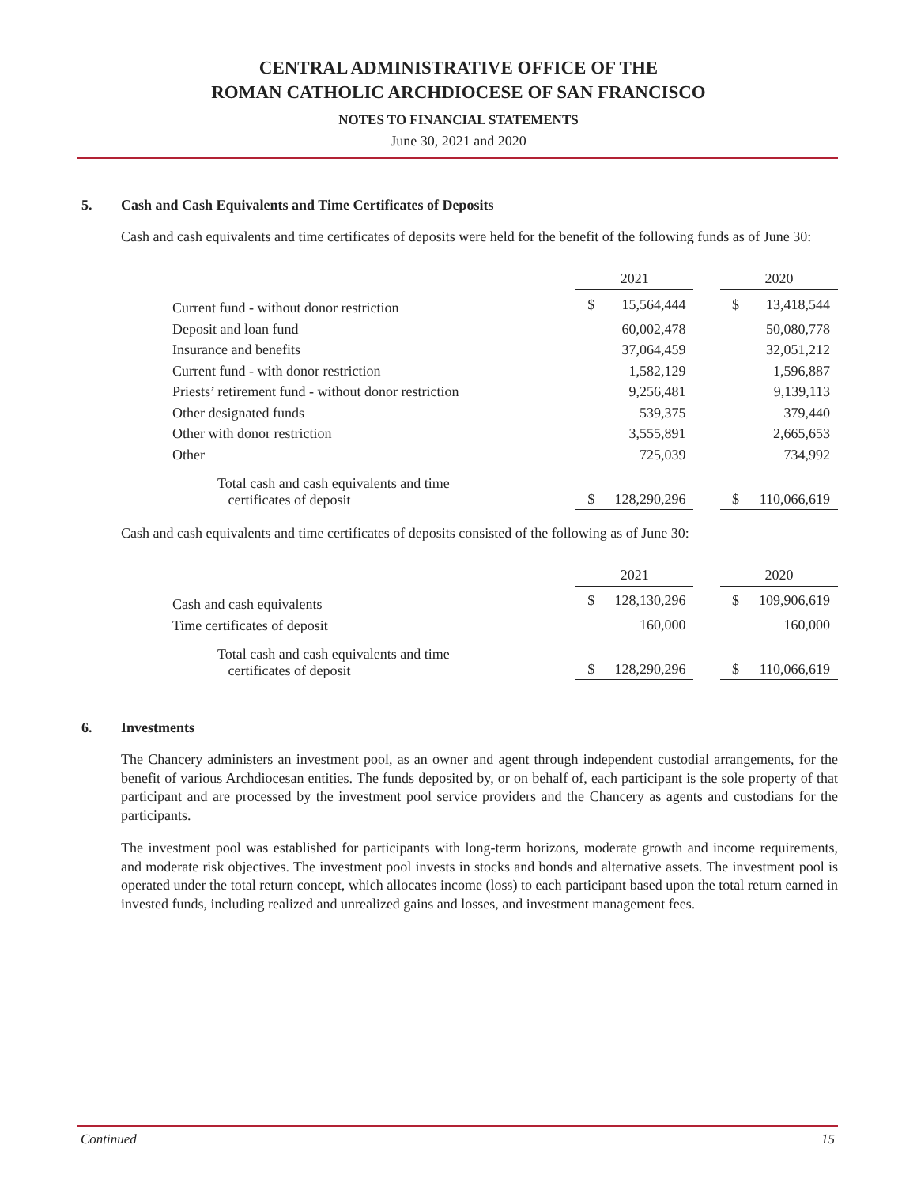CENTRAL ADMINISTRATIVE OFFICE OF THE
ROMAN CATHOLIC ARCHDIOCESE OF SAN FRANCISCO
NOTES TO FINANCIAL STATEMENTS
June 30, 2021 and 2020
5. Cash and Cash Equivalents and Time Certificates of Deposits
Cash and cash equivalents and time certificates of deposits were held for the benefit of the following funds as of June 30:
| | 2021 | | | 2020 | |
| Current fund - without donor restriction | $ | 15,564,444 | | $ | 13,418,544 |
| Deposit and loan fund | | 60,002,478 | | | 50,080,778 |
| Insurance and benefits | | 37,064,459 | | | 32,051,212 |
| Current fund - with donor restriction | | 1,582,129 | | | 1,596,887 |
| Priests’ retirement fund - without donor restriction | | 9,256,481 | | | 9,139,113 |
| Other designated funds | | 539,375 | | | 379,440 |
| Other with donor restriction | | 3,555,891 | | | 2,665,653 |
| Other | | 725,039 | | | 734,992 |
| Total cash and cash equivalents and time certificates of deposit | $ | 128,290,296 | | $ | 110,066,619 |
Cash and cash equivalents and time certificates of deposits consisted of the following as of June 30:
| | 2021 | | | 2020 | |
| Cash and cash equivalents | $ | 128,130,296 | | $ | 109,906,619 |
| Time certificates of deposit | | 160,000 | | | 160,000 |
| Total cash and cash equivalents and time certificates of deposit | $ | 128,290,296 | | $ | 110,066,619 |
6. Investments
The Chancery administers an investment pool, as an owner and agent through independent custodial arrangements, for the benefit of various Archdiocesan entities. The funds deposited by, or on behalf of, each participant is the sole property of that participant and are processed by the investment pool service providers and the Chancery as agents and custodians for the participants.
The investment pool was established for participants with long-term horizons, moderate growth and income requirements, and moderate risk objectives. The investment pool invests in stocks and bonds and alternative assets. The investment pool is operated under the total return concept, which allocates income (loss) to each participant based upon the total return earned in invested funds, including realized and unrealized gains and losses, and investment management fees.
Continued 15